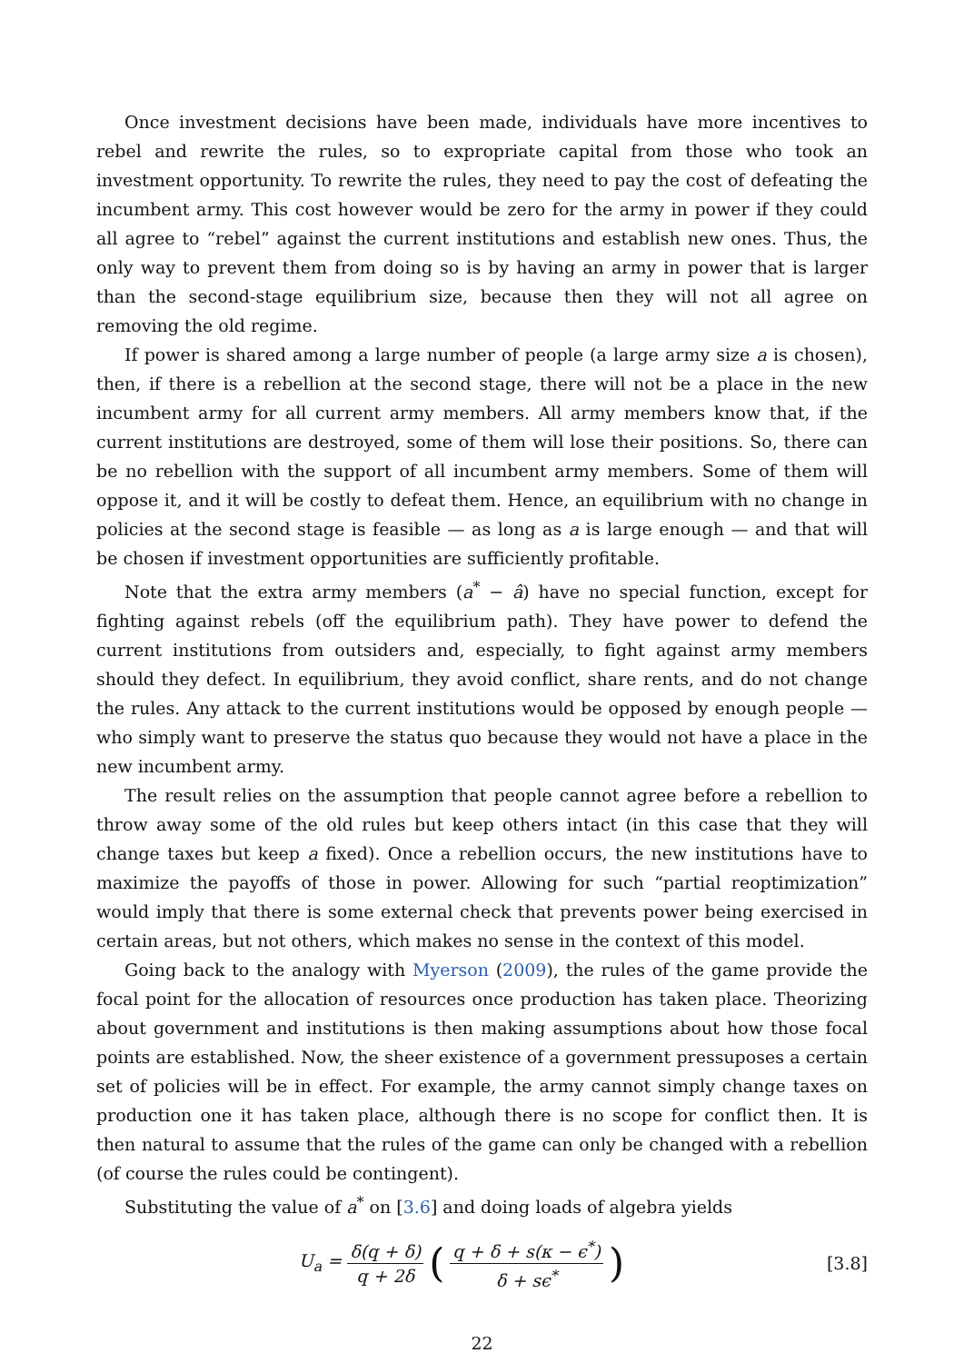Once investment decisions have been made, individuals have more incentives to rebel and rewrite the rules, so to expropriate capital from those who took an investment opportunity. To rewrite the rules, they need to pay the cost of defeating the incumbent army. This cost however would be zero for the army in power if they could all agree to “rebel” against the current institutions and establish new ones. Thus, the only way to prevent them from doing so is by having an army in power that is larger than the second-stage equilibrium size, because then they will not all agree on removing the old regime.
If power is shared among a large number of people (a large army size a is chosen), then, if there is a rebellion at the second stage, there will not be a place in the new incumbent army for all current army members. All army members know that, if the current institutions are destroyed, some of them will lose their positions. So, there can be no rebellion with the support of all incumbent army members. Some of them will oppose it, and it will be costly to defeat them. Hence, an equilibrium with no change in policies at the second stage is feasible — as long as a is large enough — and that will be chosen if investment opportunities are sufficiently profitable.
Note that the extra army members (a<sup>*</sup> − â) have no special function, except for fighting against rebels (off the equilibrium path). They have power to defend the current institutions from outsiders and, especially, to fight against army members should they defect. In equilibrium, they avoid conflict, share rents, and do not change the rules. Any attack to the current institutions would be opposed by enough people — who simply want to preserve the status quo because they would not have a place in the new incumbent army.
The result relies on the assumption that people cannot agree before a rebellion to throw away some of the old rules but keep others intact (in this case that they will change taxes but keep a fixed). Once a rebellion occurs, the new institutions have to maximize the payoffs of those in power. Allowing for such “partial reoptimization” would imply that there is some external check that prevents power being exercised in certain areas, but not others, which makes no sense in the context of this model.
Going back to the analogy with Myerson (2009), the rules of the game provide the focal point for the allocation of resources once production has taken place. Theorizing about government and institutions is then making assumptions about how those focal points are established. Now, the sheer existence of a government pressuposes a certain set of policies will be in effect. For example, the army cannot simply change taxes on production one it has taken place, although there is no scope for conflict then. It is then natural to assume that the rules of the game can only be changed with a rebellion (of course the rules could be contingent).
Substituting the value of a<sup>*</sup> on [3.6] and doing loads of algebra yields
U<sub>a</sub> = δ(q + δ) q + 2δ (q + δ + s(κ − ϵ<sup>*</sup>) δ + sϵ<sup>*</sup>)
[3.8]
22